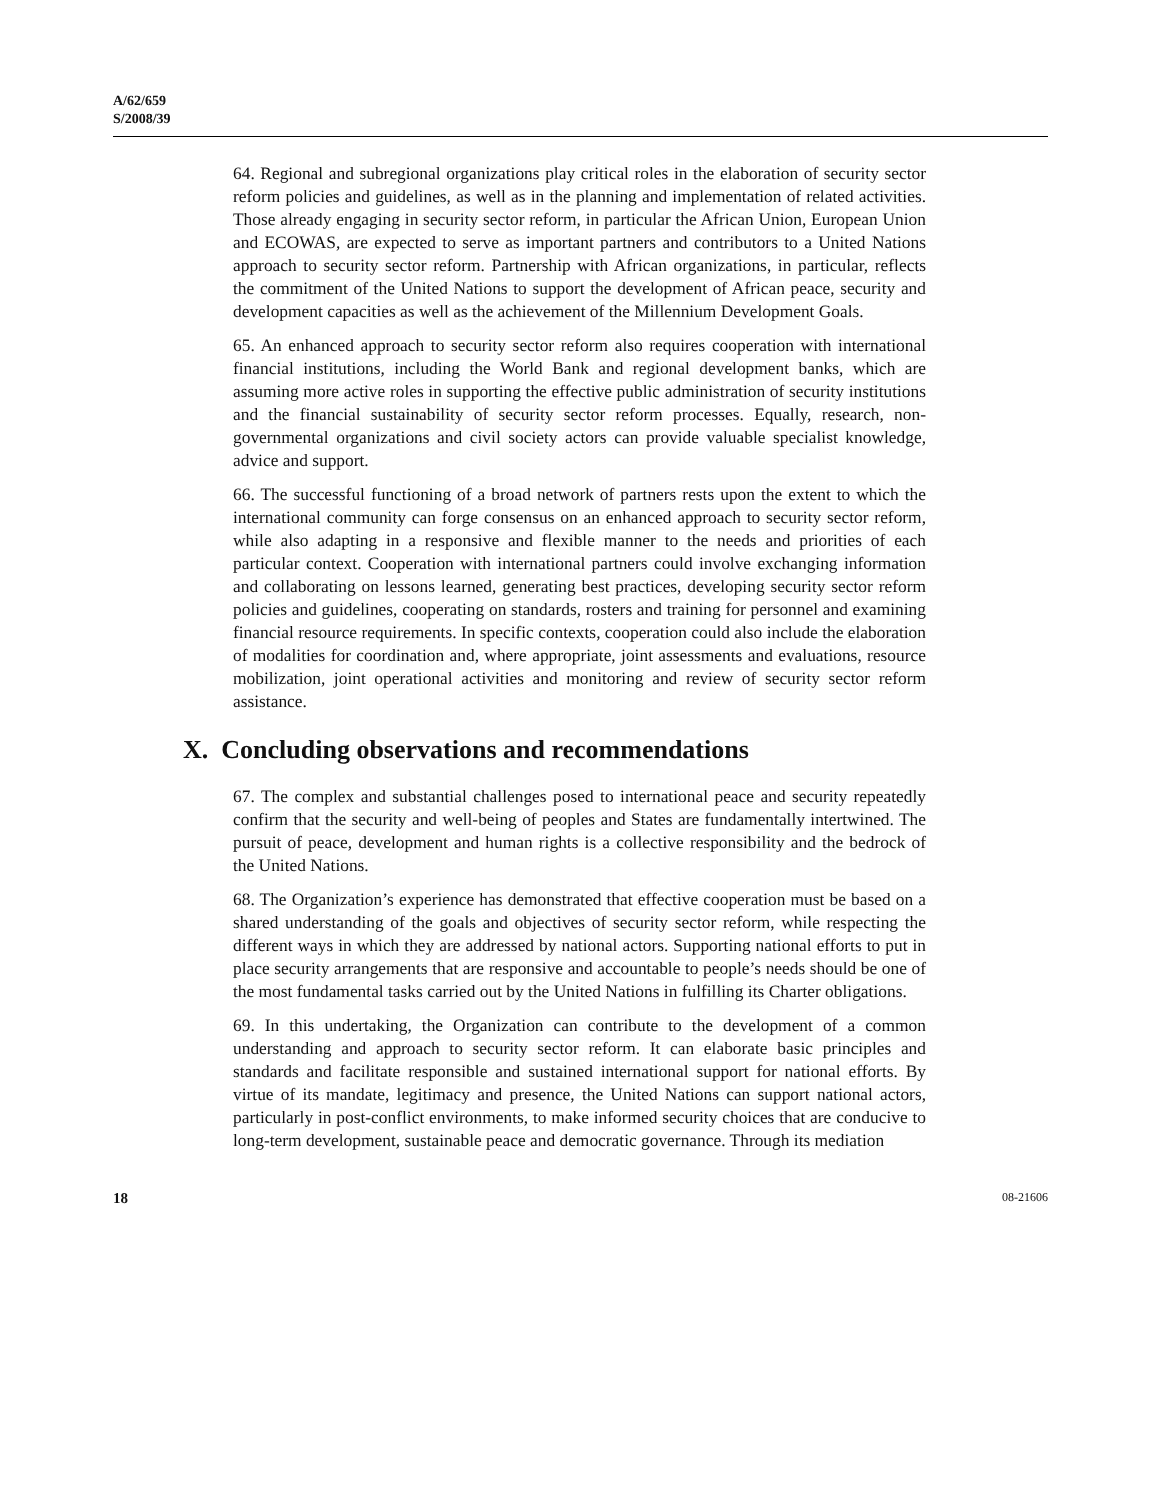A/62/659
S/2008/39
64. Regional and subregional organizations play critical roles in the elaboration of security sector reform policies and guidelines, as well as in the planning and implementation of related activities. Those already engaging in security sector reform, in particular the African Union, European Union and ECOWAS, are expected to serve as important partners and contributors to a United Nations approach to security sector reform. Partnership with African organizations, in particular, reflects the commitment of the United Nations to support the development of African peace, security and development capacities as well as the achievement of the Millennium Development Goals.
65. An enhanced approach to security sector reform also requires cooperation with international financial institutions, including the World Bank and regional development banks, which are assuming more active roles in supporting the effective public administration of security institutions and the financial sustainability of security sector reform processes. Equally, research, non-governmental organizations and civil society actors can provide valuable specialist knowledge, advice and support.
66. The successful functioning of a broad network of partners rests upon the extent to which the international community can forge consensus on an enhanced approach to security sector reform, while also adapting in a responsive and flexible manner to the needs and priorities of each particular context. Cooperation with international partners could involve exchanging information and collaborating on lessons learned, generating best practices, developing security sector reform policies and guidelines, cooperating on standards, rosters and training for personnel and examining financial resource requirements. In specific contexts, cooperation could also include the elaboration of modalities for coordination and, where appropriate, joint assessments and evaluations, resource mobilization, joint operational activities and monitoring and review of security sector reform assistance.
X. Concluding observations and recommendations
67. The complex and substantial challenges posed to international peace and security repeatedly confirm that the security and well-being of peoples and States are fundamentally intertwined. The pursuit of peace, development and human rights is a collective responsibility and the bedrock of the United Nations.
68. The Organization’s experience has demonstrated that effective cooperation must be based on a shared understanding of the goals and objectives of security sector reform, while respecting the different ways in which they are addressed by national actors. Supporting national efforts to put in place security arrangements that are responsive and accountable to people’s needs should be one of the most fundamental tasks carried out by the United Nations in fulfilling its Charter obligations.
69. In this undertaking, the Organization can contribute to the development of a common understanding and approach to security sector reform. It can elaborate basic principles and standards and facilitate responsible and sustained international support for national efforts. By virtue of its mandate, legitimacy and presence, the United Nations can support national actors, particularly in post-conflict environments, to make informed security choices that are conducive to long-term development, sustainable peace and democratic governance. Through its mediation
18 08-21606